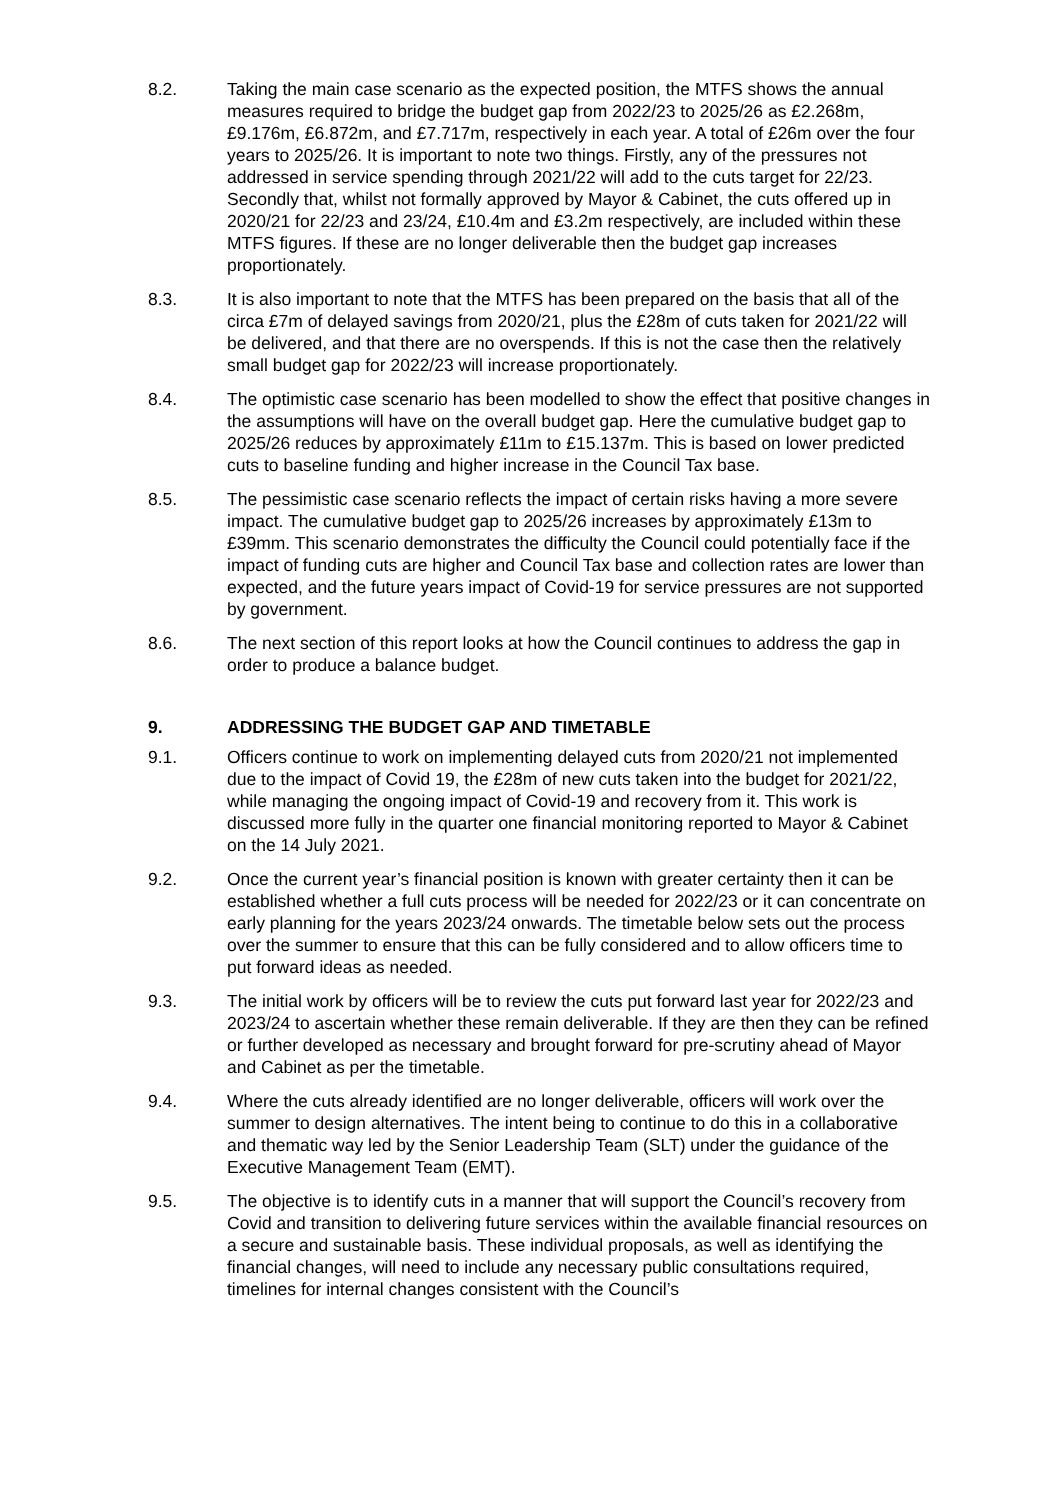8.2. Taking the main case scenario as the expected position, the MTFS shows the annual measures required to bridge the budget gap from 2022/23 to 2025/26 as £2.268m, £9.176m, £6.872m, and £7.717m, respectively in each year. A total of £26m over the four years to 2025/26. It is important to note two things. Firstly, any of the pressures not addressed in service spending through 2021/22 will add to the cuts target for 22/23. Secondly that, whilst not formally approved by Mayor & Cabinet, the cuts offered up in 2020/21 for 22/23 and 23/24, £10.4m and £3.2m respectively, are included within these MTFS figures. If these are no longer deliverable then the budget gap increases proportionately.
8.3. It is also important to note that the MTFS has been prepared on the basis that all of the circa £7m of delayed savings from 2020/21, plus the £28m of cuts taken for 2021/22 will be delivered, and that there are no overspends. If this is not the case then the relatively small budget gap for 2022/23 will increase proportionately.
8.4. The optimistic case scenario has been modelled to show the effect that positive changes in the assumptions will have on the overall budget gap. Here the cumulative budget gap to 2025/26 reduces by approximately £11m to £15.137m. This is based on lower predicted cuts to baseline funding and higher increase in the Council Tax base.
8.5. The pessimistic case scenario reflects the impact of certain risks having a more severe impact. The cumulative budget gap to 2025/26 increases by approximately £13m to £39mm. This scenario demonstrates the difficulty the Council could potentially face if the impact of funding cuts are higher and Council Tax base and collection rates are lower than expected, and the future years impact of Covid-19 for service pressures are not supported by government.
8.6. The next section of this report looks at how the Council continues to address the gap in order to produce a balance budget.
9. ADDRESSING THE BUDGET GAP AND TIMETABLE
9.1. Officers continue to work on implementing delayed cuts from 2020/21 not implemented due to the impact of Covid 19, the £28m of new cuts taken into the budget for 2021/22, while managing the ongoing impact of Covid-19 and recovery from it. This work is discussed more fully in the quarter one financial monitoring reported to Mayor & Cabinet on the 14 July 2021.
9.2. Once the current year’s financial position is known with greater certainty then it can be established whether a full cuts process will be needed for 2022/23 or it can concentrate on early planning for the years 2023/24 onwards. The timetable below sets out the process over the summer to ensure that this can be fully considered and to allow officers time to put forward ideas as needed.
9.3. The initial work by officers will be to review the cuts put forward last year for 2022/23 and 2023/24 to ascertain whether these remain deliverable. If they are then they can be refined or further developed as necessary and brought forward for pre-scrutiny ahead of Mayor and Cabinet as per the timetable.
9.4. Where the cuts already identified are no longer deliverable, officers will work over the summer to design alternatives. The intent being to continue to do this in a collaborative and thematic way led by the Senior Leadership Team (SLT) under the guidance of the Executive Management Team (EMT).
9.5. The objective is to identify cuts in a manner that will support the Council’s recovery from Covid and transition to delivering future services within the available financial resources on a secure and sustainable basis. These individual proposals, as well as identifying the financial changes, will need to include any necessary public consultations required, timelines for internal changes consistent with the Council’s